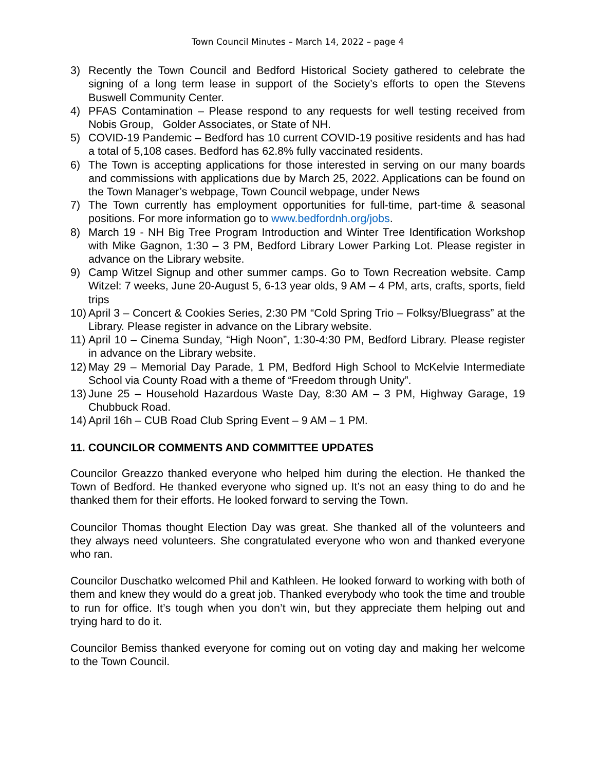Town Council Minutes – March 14, 2022 – page 4
3) Recently the Town Council and Bedford Historical Society gathered to celebrate the signing of a long term lease in support of the Society’s efforts to open the Stevens Buswell Community Center.
4) PFAS Contamination – Please respond to any requests for well testing received from Nobis Group, Golder Associates, or State of NH.
5) COVID-19 Pandemic – Bedford has 10 current COVID-19 positive residents and has had a total of 5,108 cases. Bedford has 62.8% fully vaccinated residents.
6) The Town is accepting applications for those interested in serving on our many boards and commissions with applications due by March 25, 2022. Applications can be found on the Town Manager’s webpage, Town Council webpage, under News
7) The Town currently has employment opportunities for full-time, part-time & seasonal positions. For more information go to www.bedfordnh.org/jobs.
8) March 19 - NH Big Tree Program Introduction and Winter Tree Identification Workshop with Mike Gagnon, 1:30 – 3 PM, Bedford Library Lower Parking Lot. Please register in advance on the Library website.
9) Camp Witzel Signup and other summer camps. Go to Town Recreation website. Camp Witzel: 7 weeks, June 20-August 5, 6-13 year olds, 9 AM – 4 PM, arts, crafts, sports, field trips
10) April 3 – Concert & Cookies Series, 2:30 PM “Cold Spring Trio – Folksy/Bluegrass” at the Library. Please register in advance on the Library website.
11) April 10 – Cinema Sunday, “High Noon”, 1:30-4:30 PM, Bedford Library. Please register in advance on the Library website.
12) May 29 – Memorial Day Parade, 1 PM, Bedford High School to McKelvie Intermediate School via County Road with a theme of “Freedom through Unity”.
13) June 25 – Household Hazardous Waste Day, 8:30 AM – 3 PM, Highway Garage, 19 Chubbuck Road.
14) April 16h – CUB Road Club Spring Event – 9 AM – 1 PM.
11. COUNCILOR COMMENTS AND COMMITTEE UPDATES
Councilor Greazzo thanked everyone who helped him during the election. He thanked the Town of Bedford. He thanked everyone who signed up. It’s not an easy thing to do and he thanked them for their efforts. He looked forward to serving the Town.
Councilor Thomas thought Election Day was great. She thanked all of the volunteers and they always need volunteers. She congratulated everyone who won and thanked everyone who ran.
Councilor Duschatko welcomed Phil and Kathleen. He looked forward to working with both of them and knew they would do a great job. Thanked everybody who took the time and trouble to run for office. It’s tough when you don’t win, but they appreciate them helping out and trying hard to do it.
Councilor Bemiss thanked everyone for coming out on voting day and making her welcome to the Town Council.